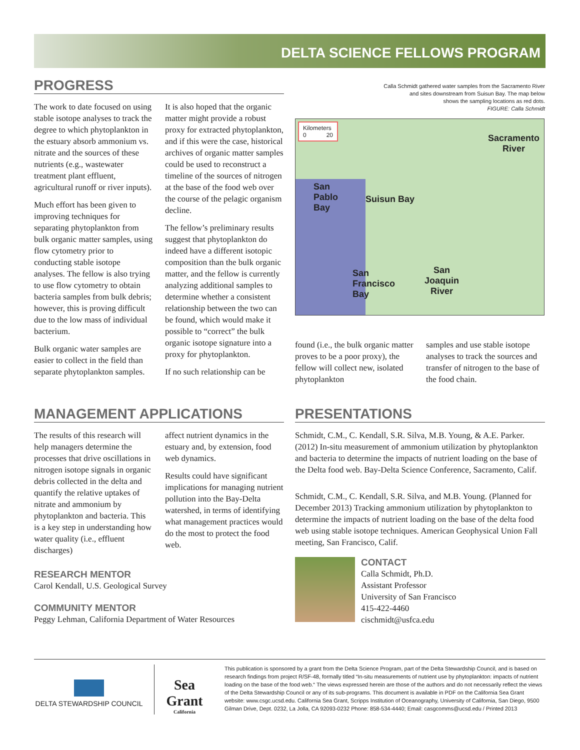DELTA SCIENCE FELLOWS PROGRAM
PROGRESS
The work to date focused on using stable isotope analyses to track the degree to which phytoplankton in the estuary absorb ammonium vs. nitrate and the sources of these nutrients (e.g., wastewater treatment plant effluent, agricultural runoff or river inputs).
Much effort has been given to improving techniques for separating phytoplankton from bulk organic matter samples, using flow cytometry prior to conducting stable isotope analyses. The fellow is also trying to use flow cytometry to obtain bacteria samples from bulk debris; however, this is proving difficult due to the low mass of individual bacterium.
Bulk organic water samples are easier to collect in the field than separate phytoplankton samples.
It is also hoped that the organic matter might provide a robust proxy for extracted phytoplankton, and if this were the case, historical archives of organic matter samples could be used to reconstruct a timeline of the sources of nitrogen at the base of the food web over the course of the pelagic organism decline.
The fellow’s preliminary results suggest that phytoplankton do indeed have a different isotopic composition than the bulk organic matter, and the fellow is currently analyzing additional samples to determine whether a consistent relationship between the two can be found, which would make it possible to “correct” the bulk organic isotope signature into a proxy for phytoplankton.
If no such relationship can be
Calla Schmidt gathered water samples from the Sacramento River
and sites downstream from Suisun Bay. The map below
shows the sampling locations as red dots.
FIGURE: Calla Schmidt
Kilometers
0 20
Sacramento
River
San
Pablo
Bay
Suisun Bay
San
Francisco
Bay
San
Joaquin
River
found (i.e., the bulk organic matter proves to be a poor proxy), the fellow will collect new, isolated phytoplankton
samples and use stable isotope analyses to track the sources and transfer of nitrogen to the base of the food chain.
MANAGEMENT APPLICATIONS
The results of this research will help managers determine the processes that drive oscillations in nitrogen isotope signals in organic debris collected in the delta and quantify the relative uptakes of nitrate and ammonium by phytoplankton and bacteria. This is a key step in understanding how water quality (i.e., effluent discharges)
affect nutrient dynamics in the estuary and, by extension, food web dynamics.
Results could have significant implications for managing nutrient pollution into the Bay-Delta watershed, in terms of identifying what management practices would do the most to protect the food web.
RESEARCH MENTOR
Carol Kendall, U.S. Geological Survey
COMMUNITY MENTOR
Peggy Lehman, California Department of Water Resources
PRESENTATIONS
Schmidt, C.M., C. Kendall, S.R. Silva, M.B. Young, & A.E. Parker. (2012) In-situ measurement of ammonium utilization by phytoplankton and bacteria to determine the impacts of nutrient loading on the base of the Delta food web. Bay-Delta Science Conference, Sacramento, Calif.
Schmidt, C.M., C. Kendall, S.R. Silva, and M.B. Young. (Planned for December 2013) Tracking ammonium utilization by phytoplankton to determine the impacts of nutrient loading on the base of the delta food web using stable isotope techniques. American Geophysical Union Fall meeting, San Francisco, Calif.
CONTACT
Calla Schmidt, Ph.D.
Assistant Professor
University of San Francisco
415-422-4460
cischmidt@usfca.edu
DELTA STEWARDSHIP COUNCIL
Sea Grant
California
This publication is sponsored by a grant from the Delta Science Program, part of the Delta Stewardship Council, and is based on research findings from project R/SF-48, formally titled “In-situ measurements of nutrient use by phytoplankton: impacts of nutrient loading on the base of the food web.“ The views expressed herein are those of the authors and do not necessarily reflect the views of the Delta Stewardship Council or any of its sub-programs. This document is available in PDF on the California Sea Grant website: www.csgc.ucsd.edu. California Sea Grant, Scripps Institution of Oceanography, University of California, San Diego, 9500 Gilman Drive, Dept. 0232, La Jolla, CA 92093-0232 Phone: 858-534-4440; Email: casgcomms@ucsd.edu / Printed 2013